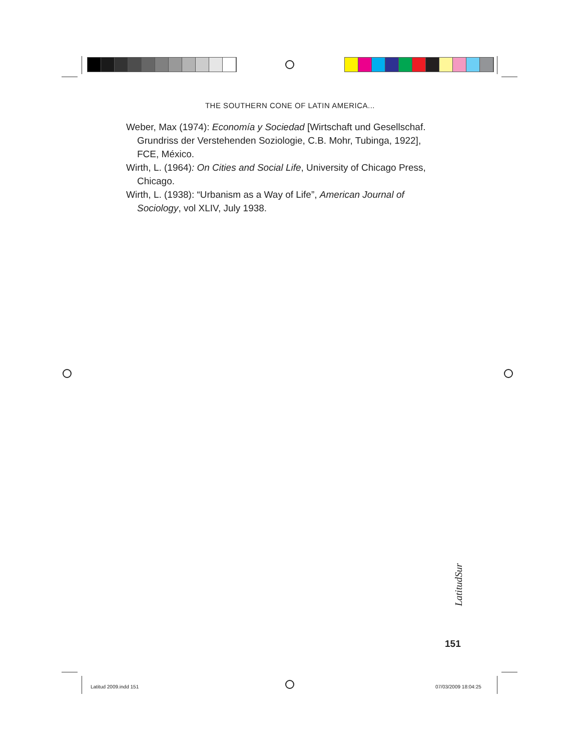THE SOUTHERN CONE OF LATIN AMERICA...
Weber, Max (1974): Economía y Sociedad [Wirtschaft und Gesellschaf. Grundriss der Verstehenden Soziologie, C.B. Mohr, Tubinga, 1922], FCE, México.
Wirth, L. (1964): On Cities and Social Life, University of Chicago Press, Chicago.
Wirth, L. (1938): “Urbanism as a Way of Life”, American Journal of Sociology, vol XLIV, July 1938.
LatitudSur
151
Latitud 2009.indd 151 07/03/2009 18:04:25